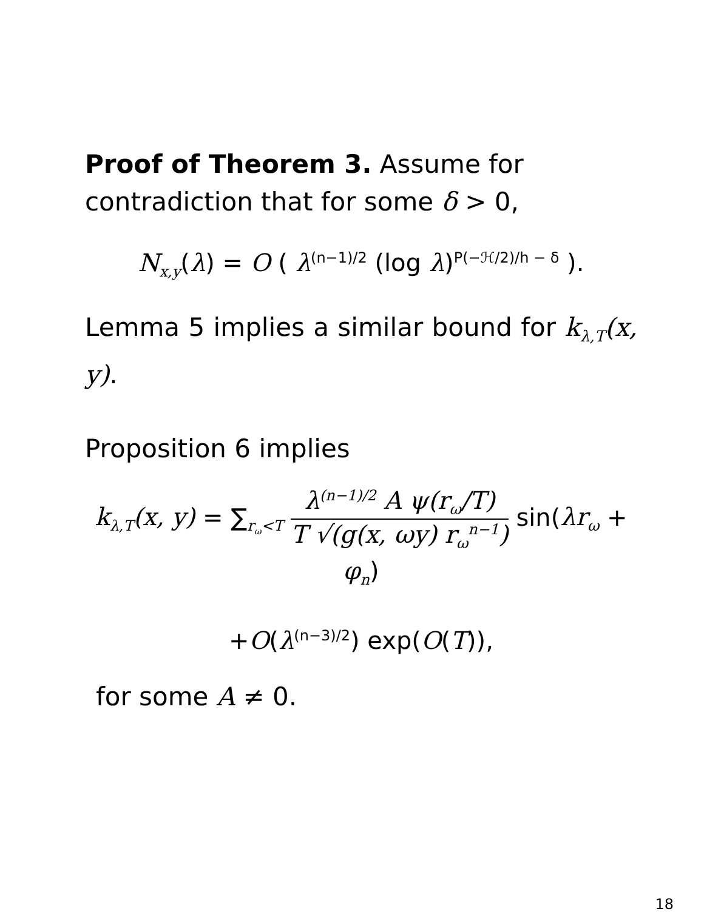Proof of Theorem 3. Assume for contradiction that for some δ > 0,
N<sub>x,y</sub>(λ) = O ( λ<sup>(n−1)/2</sup> (log λ)<sup>P(−ℋ/2)/h − δ</sup> ).
Lemma 5 implies a similar bound for k<sub>λ,T</sub>(x, y).
Proposition 6 implies
k<sub>λ,T</sub>(x, y) = ∑<sub>r<sub>ω</sub><T</sub> λ<sup>(n−1)/2</sup> A ψ(r<sub>ω</sub>/T) T √(g(x, ωy) r<sub>ω</sub><sup>n−1</sup>) sin(λr<sub>ω</sub> + φ<sub>n</sub>)
+O(λ<sup>(n−3)/2</sup>) exp(O(T)),
for some A ≠ 0.
18